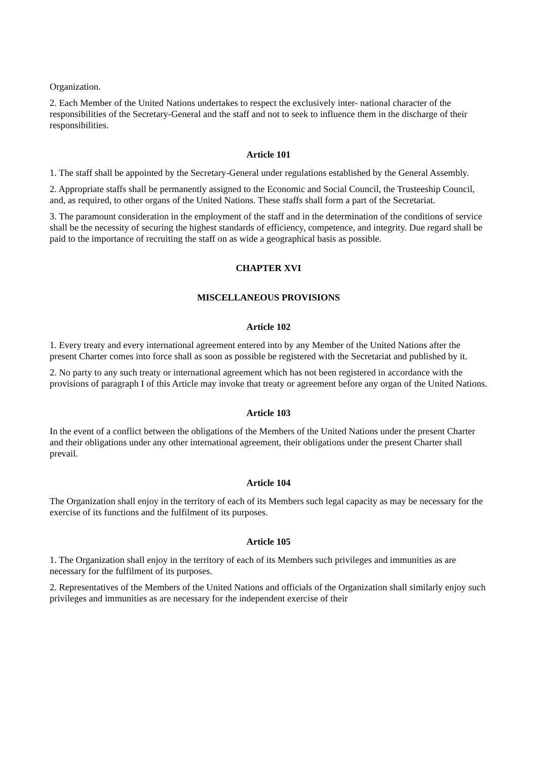Organization.
2. Each Member of the United Nations undertakes to respect the exclusively inter- national character of the responsibilities of the Secretary-General and the staff and not to seek to influence them in the discharge of their responsibilities.
Article 101
1. The staff shall be appointed by the Secretary-General under regulations established by the General Assembly.
2. Appropriate staffs shall be permanently assigned to the Economic and Social Council, the Trusteeship Council, and, as required, to other organs of the United Nations. These staffs shall form a part of the Secretariat.
3. The paramount consideration in the employment of the staff and in the determination of the conditions of service shall be the necessity of securing the highest standards of efficiency, competence, and integrity. Due regard shall be paid to the importance of recruiting the staff on as wide a geographical basis as possible.
CHAPTER XVI
MISCELLANEOUS PROVISIONS
Article 102
1. Every treaty and every international agreement entered into by any Member of the United Nations after the present Charter comes into force shall as soon as possible be registered with the Secretariat and published by it.
2. No party to any such treaty or international agreement which has not been registered in accordance with the provisions of paragraph I of this Article may invoke that treaty or agreement before any organ of the United Nations.
Article 103
In the event of a conflict between the obligations of the Members of the United Nations under the present Charter and their obligations under any other international agreement, their obligations under the present Charter shall prevail.
Article 104
The Organization shall enjoy in the territory of each of its Members such legal capacity as may be necessary for the exercise of its functions and the fulfilment of its purposes.
Article 105
1. The Organization shall enjoy in the territory of each of its Members such privileges and immunities as are necessary for the fulfilment of its purposes.
2. Representatives of the Members of the United Nations and officials of the Organization shall similarly enjoy such privileges and immunities as are necessary for the independent exercise of their